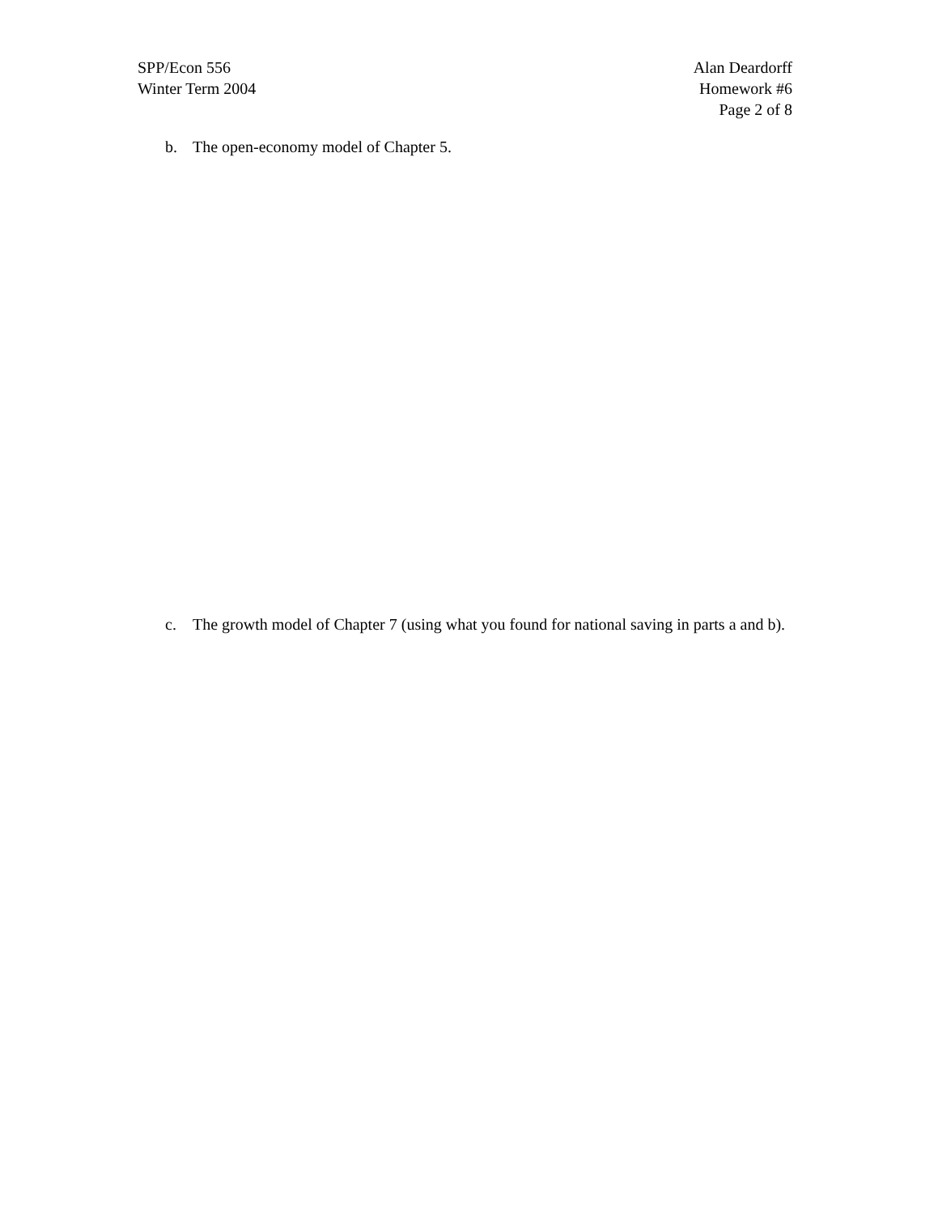SPP/Econ 556
Winter Term 2004
Alan Deardorff
Homework #6
Page 2 of 8
b. The open-economy model of Chapter 5.
c. The growth model of Chapter 7 (using what you found for national saving in parts a and b).